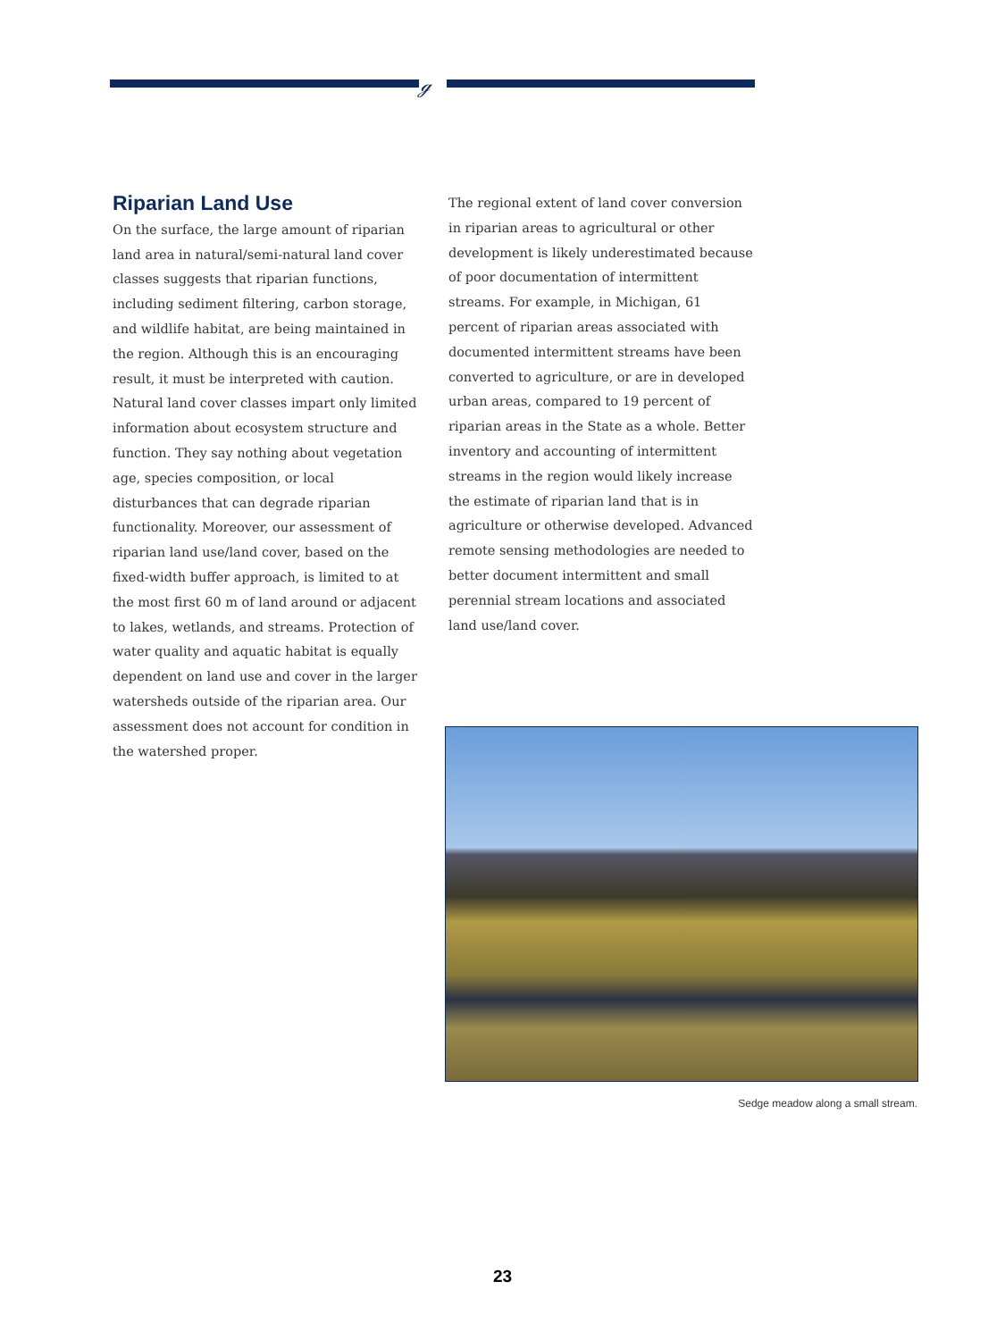ℊ
Riparian Land Use
On the surface, the large amount of riparian land area in natural/semi-natural land cover classes suggests that riparian functions, including sediment filtering, carbon storage, and wildlife habitat, are being maintained in the region. Although this is an encouraging result, it must be interpreted with caution. Natural land cover classes impart only limited information about ecosystem structure and function. They say nothing about vegetation age, species composition, or local disturbances that can degrade riparian functionality. Moreover, our assessment of riparian land use/land cover, based on the fixed-width buffer approach, is limited to at the most first 60 m of land around or adjacent to lakes, wetlands, and streams. Protection of water quality and aquatic habitat is equally dependent on land use and cover in the larger watersheds outside of the riparian area. Our assessment does not account for condition in the watershed proper.
The regional extent of land cover conversion in riparian areas to agricultural or other development is likely underestimated because of poor documentation of intermittent streams. For example, in Michigan, 61 percent of riparian areas associated with documented intermittent streams have been converted to agriculture, or are in developed urban areas, compared to 19 percent of riparian areas in the State as a whole. Better inventory and accounting of intermittent streams in the region would likely increase the estimate of riparian land that is in agriculture or otherwise developed. Advanced remote sensing methodologies are needed to better document intermittent and small perennial stream locations and associated land use/land cover.
Sedge meadow along a small stream.
23